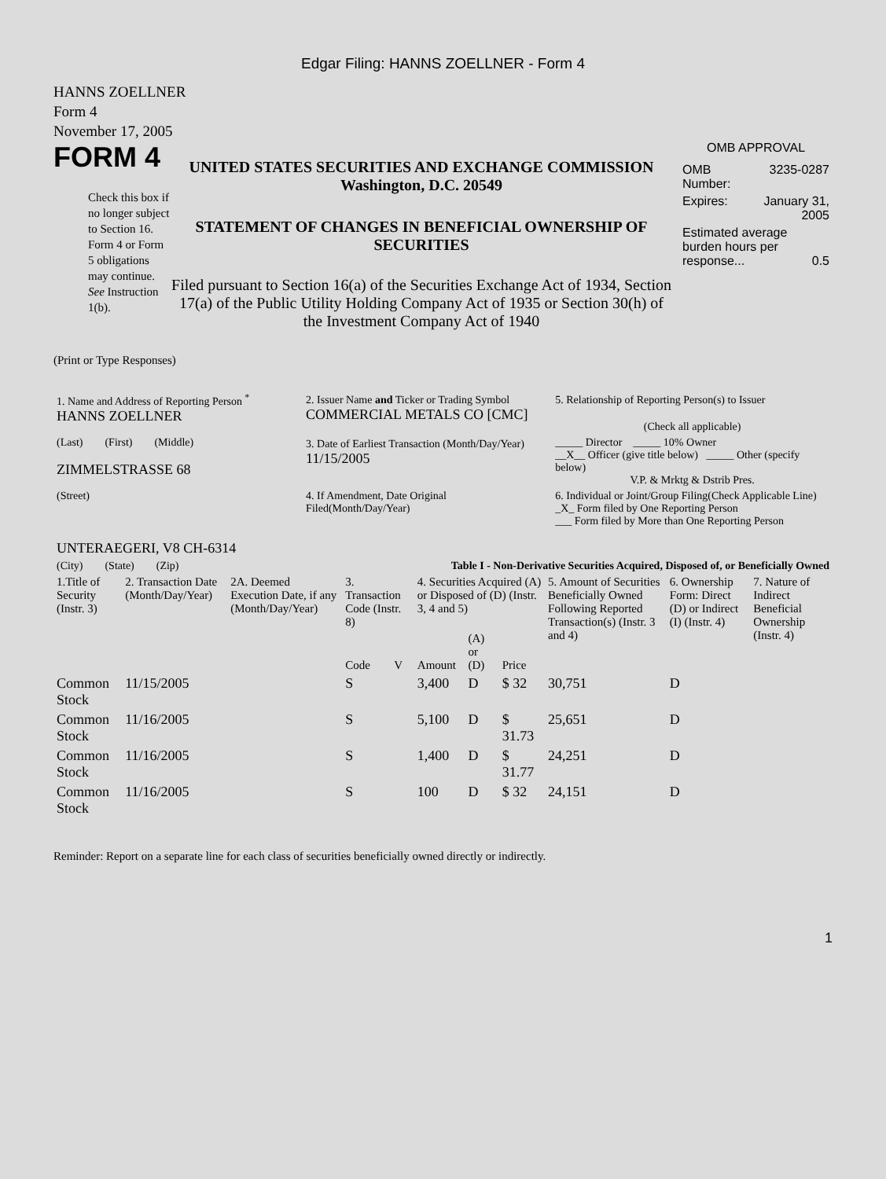Edgar Filing: HANNS ZOELLNER - Form 4
HANNS ZOELLNER
Form 4
November 17, 2005
FORM 4
Check this box if no longer subject to Section 16. Form 4 or Form 5 obligations may continue. See Instruction 1(b).
UNITED STATES SECURITIES AND EXCHANGE COMMISSION
Washington, D.C. 20549
STATEMENT OF CHANGES IN BENEFICIAL OWNERSHIP OF SECURITIES
Filed pursuant to Section 16(a) of the Securities Exchange Act of 1934, Section 17(a) of the Public Utility Holding Company Act of 1935 or Section 30(h) of the Investment Company Act of 1940
OMB APPROVAL
| OMB Number: | 3235-0287 |
| Expires: | January 31, 2005 |
| Estimated average burden hours per response... 0.5 | |
(Print or Type Responses)
| 1. Name and Address of Reporting Person <sup>*</sup> HANNS ZOELLNER | 2. Issuer Name and Ticker or Trading Symbol COMMERCIAL METALS CO [CMC] | 5. Relationship of Reporting Person(s) to Issuer (Check all applicable) |
| (Last) (First) (Middle) ZIMMELSTRASSE 68 | 3. Date of Earliest Transaction (Month/Day/Year) 11/15/2005 | _____ Director _____ 10% Owner __X__ Officer (give title below) _____ Other (specify below) V.P. & Mrktg & Dstrib Pres. |
| (Street) UNTERAEGERI, V8 CH-6314 | 4. If Amendment, Date Original Filed(Month/Day/Year) | 6. Individual or Joint/Group Filing(Check Applicable Line) _X_ Form filed by One Reporting Person ___ Form filed by More than One Reporting Person |
| (City) (State) (Zip) | Table I - Non-Derivative Securities Acquired, Disposed of, or Beneficially Owned | |
| 1.Title of Security (Instr. 3) | 2. Transaction Date (Month/Day/Year) | 2A. Deemed Execution Date, if any (Month/Day/Year) | 3. Transaction Code (Instr. 8) | | 4. Securities Acquired (A) or Disposed of (D) (Instr. 3, 4 and 5) | | | 5. Amount of Securities Beneficially Owned Following Reported Transaction(s) (Instr. 3 and 4) | 6. Ownership Form: Direct (D) or Indirect (I) (Instr. 4) | 7. Nature of Indirect Beneficial Ownership (Instr. 4) |
| --- | --- | --- | --- | --- | --- | --- | --- | --- | --- | --- |
| | | | Code | V | Amount | (A) or (D) | Price | | | |
| Common Stock | 11/15/2005 | | S | | 3,400 | D | $ 32 | 30,751 | D | |
| Common Stock | 11/16/2005 | | S | | 5,100 | D | $ 31.73 | 25,651 | D | |
| Common Stock | 11/16/2005 | | S | | 1,400 | D | $ 31.77 | 24,251 | D | |
| Common Stock | 11/16/2005 | | S | | 100 | D | $ 32 | 24,151 | D | |
Reminder: Report on a separate line for each class of securities beneficially owned directly or indirectly.
1